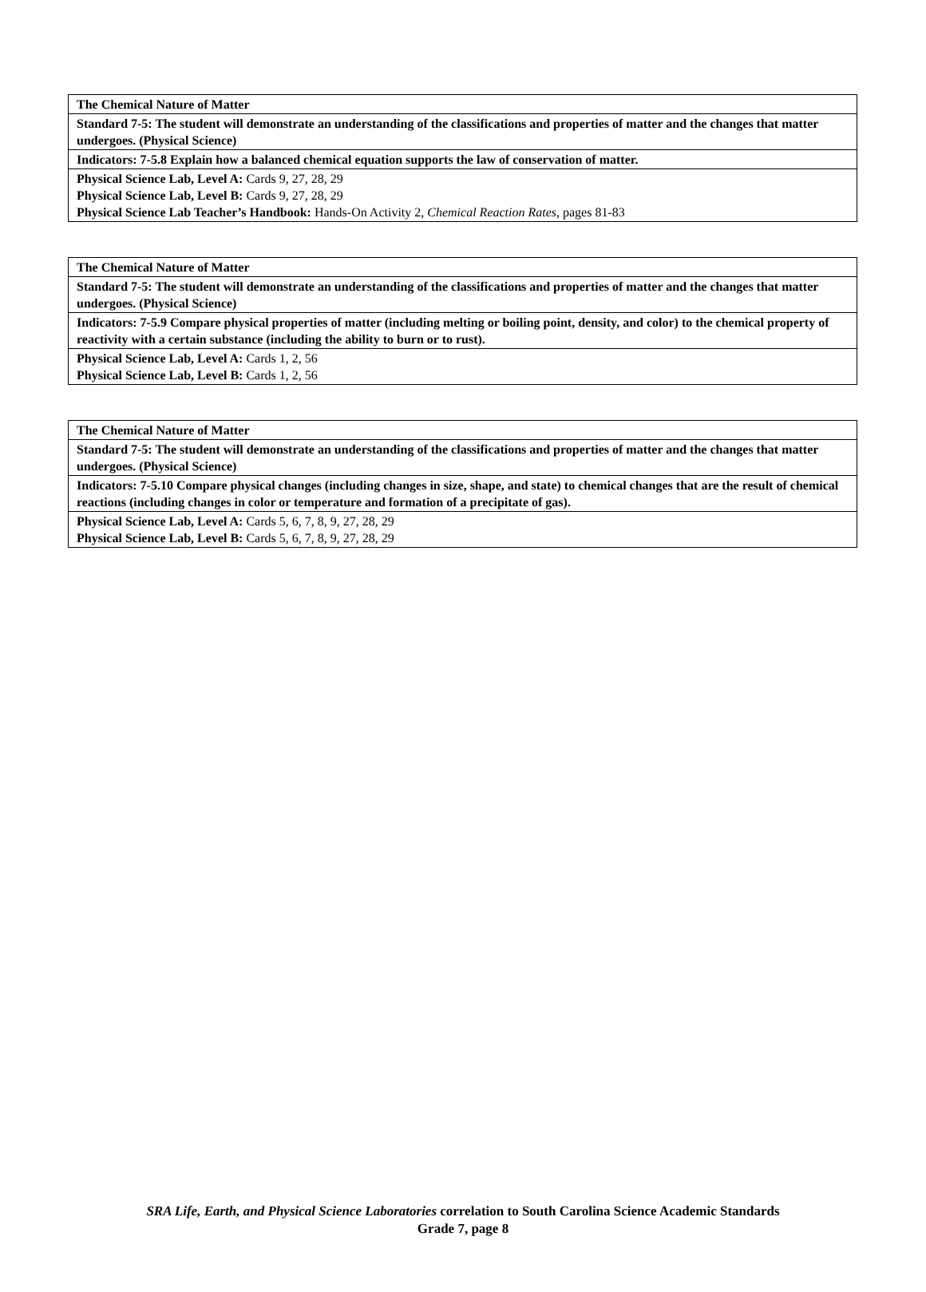| The Chemical Nature of Matter |
| Standard 7-5: The student will demonstrate an understanding of the classifications and properties of matter and the changes that matter undergoes. (Physical Science) |
| Indicators: 7-5.8 Explain how a balanced chemical equation supports the law of conservation of matter. |
| Physical Science Lab, Level A: Cards 9, 27, 28, 29 Physical Science Lab, Level B: Cards 9, 27, 28, 29 Physical Science Lab Teacher’s Handbook: Hands-On Activity 2, Chemical Reaction Rates, pages 81-83 |
| The Chemical Nature of Matter |
| Standard 7-5: The student will demonstrate an understanding of the classifications and properties of matter and the changes that matter undergoes. (Physical Science) |
| Indicators: 7-5.9 Compare physical properties of matter (including melting or boiling point, density, and color) to the chemical property of reactivity with a certain substance (including the ability to burn or to rust). |
| Physical Science Lab, Level A: Cards 1, 2, 56 Physical Science Lab, Level B: Cards 1, 2, 56 |
| The Chemical Nature of Matter |
| Standard 7-5: The student will demonstrate an understanding of the classifications and properties of matter and the changes that matter undergoes. (Physical Science) |
| Indicators: 7-5.10 Compare physical changes (including changes in size, shape, and state) to chemical changes that are the result of chemical reactions (including changes in color or temperature and formation of a precipitate of gas). |
| Physical Science Lab, Level A: Cards 5, 6, 7, 8, 9, 27, 28, 29 Physical Science Lab, Level B: Cards 5, 6, 7, 8, 9, 27, 28, 29 |
SRA Life, Earth, and Physical Science Laboratories correlation to South Carolina Science Academic Standards
Grade 7, page 8